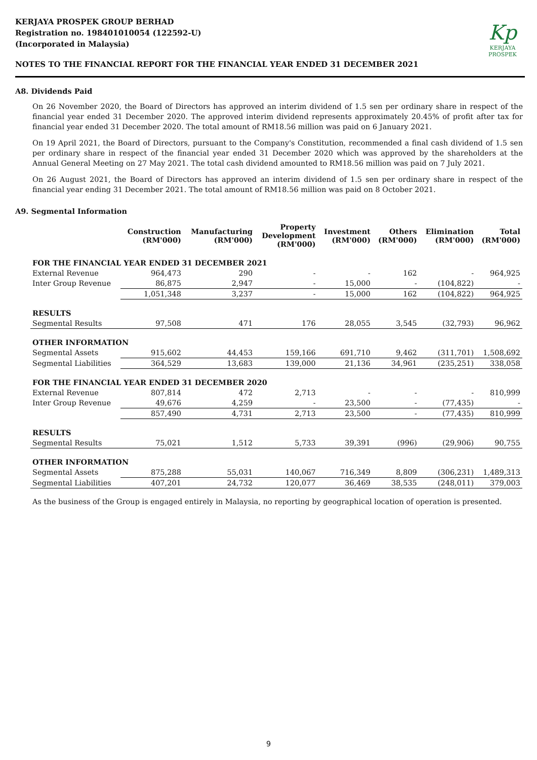KERJAYA PROSPEK GROUP BERHAD
Registration no. 198401010054 (122592-U)
(Incorporated in Malaysia)
Kp
KERJAYA
PROSPEK
NOTES TO THE FINANCIAL REPORT FOR THE FINANCIAL YEAR ENDED 31 DECEMBER 2021
A8. Dividends Paid
On 26 November 2020, the Board of Directors has approved an interim dividend of 1.5 sen per ordinary share in respect of the financial year ended 31 December 2020. The approved interim dividend represents approximately 20.45% of profit after tax for financial year ended 31 December 2020. The total amount of RM18.56 million was paid on 6 January 2021.
On 19 April 2021, the Board of Directors, pursuant to the Company's Constitution, recommended a final cash dividend of 1.5 sen per ordinary share in respect of the financial year ended 31 December 2020 which was approved by the shareholders at the Annual General Meeting on 27 May 2021. The total cash dividend amounted to RM18.56 million was paid on 7 July 2021.
On 26 August 2021, the Board of Directors has approved an interim dividend of 1.5 sen per ordinary share in respect of the financial year ending 31 December 2021. The total amount of RM18.56 million was paid on 8 October 2021.
A9. Segmental Information
| | Construction (RM'000) | Manufacturing (RM'000) | Property Development (RM'000) | Investment (RM'000) | Others (RM'000) | Elimination (RM'000) | Total (RM'000) |
| --- | --- | --- | --- | --- | --- | --- | --- |
| FOR THE FINANCIAL YEAR ENDED 31 DECEMBER 2021 | | | | | | | |
| External Revenue | 964,473 | 290 | - | - | 162 | - | 964,925 |
| Inter Group Revenue | 86,875 | 2,947 | - | 15,000 | - | (104,822) | - |
| | 1,051,348 | 3,237 | - | 15,000 | 162 | (104,822) | 964,925 |
| RESULTS | | | | | | | |
| Segmental Results | 97,508 | 471 | 176 | 28,055 | 3,545 | (32,793) | 96,962 |
| OTHER INFORMATION | | | | | | | |
| Segmental Assets | 915,602 | 44,453 | 159,166 | 691,710 | 9,462 | (311,701) | 1,508,692 |
| Segmental Liabilities | 364,529 | 13,683 | 139,000 | 21,136 | 34,961 | (235,251) | 338,058 |
| FOR THE FINANCIAL YEAR ENDED 31 DECEMBER 2020 | | | | | | | |
| External Revenue | 807,814 | 472 | 2,713 | - | - | - | 810,999 |
| Inter Group Revenue | 49,676 | 4,259 | - | 23,500 | - | (77,435) | - |
| | 857,490 | 4,731 | 2,713 | 23,500 | - | (77,435) | 810,999 |
| RESULTS | | | | | | | |
| Segmental Results | 75,021 | 1,512 | 5,733 | 39,391 | (996) | (29,906) | 90,755 |
| OTHER INFORMATION | | | | | | | |
| Segmental Assets | 875,288 | 55,031 | 140,067 | 716,349 | 8,809 | (306,231) | 1,489,313 |
| Segmental Liabilities | 407,201 | 24,732 | 120,077 | 36,469 | 38,535 | (248,011) | 379,003 |
As the business of the Group is engaged entirely in Malaysia, no reporting by geographical location of operation is presented.
9